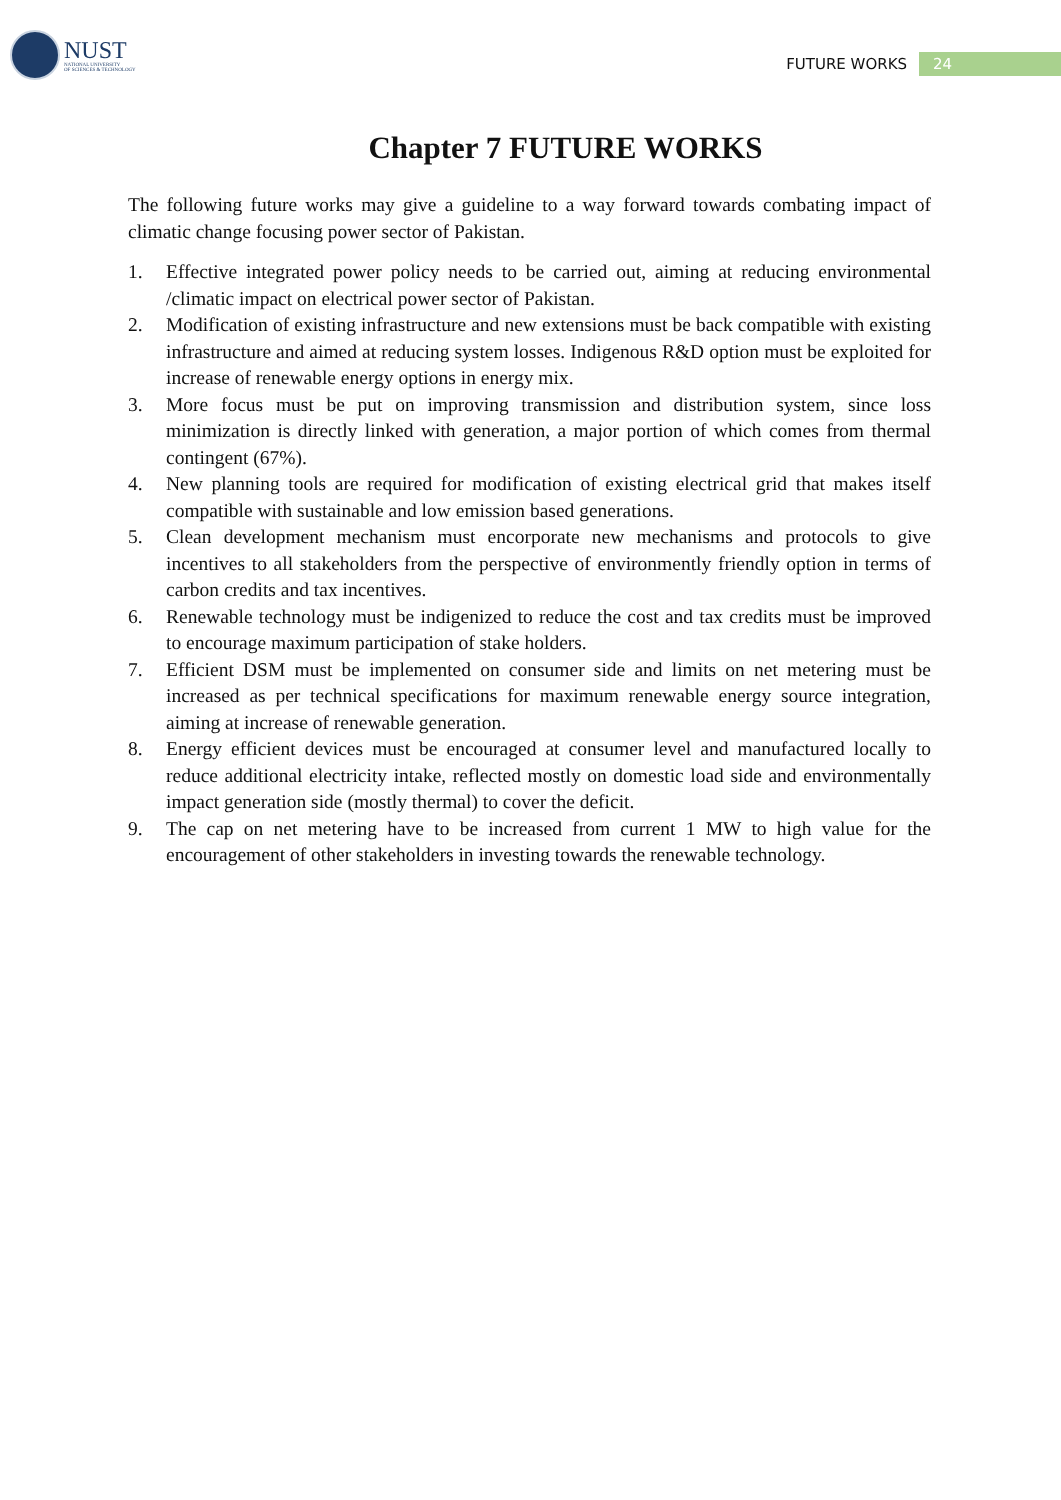NUST
NATIONAL UNIVERSITY
OF SCIENCES & TECHNOLOGY
FUTURE WORKS 24
Chapter 7 FUTURE WORKS
The following future works may give a guideline to a way forward towards combating impact of climatic change focusing power sector of Pakistan.
1. Effective integrated power policy needs to be carried out, aiming at reducing environmental /climatic impact on electrical power sector of Pakistan.
2. Modification of existing infrastructure and new extensions must be back compatible with existing infrastructure and aimed at reducing system losses. Indigenous R&D option must be exploited for increase of renewable energy options in energy mix.
3. More focus must be put on improving transmission and distribution system, since loss minimization is directly linked with generation, a major portion of which comes from thermal contingent (67%).
4. New planning tools are required for modification of existing electrical grid that makes itself compatible with sustainable and low emission based generations.
5. Clean development mechanism must encorporate new mechanisms and protocols to give incentives to all stakeholders from the perspective of environmently friendly option in terms of carbon credits and tax incentives.
6. Renewable technology must be indigenized to reduce the cost and tax credits must be improved to encourage maximum participation of stake holders.
7. Efficient DSM must be implemented on consumer side and limits on net metering must be increased as per technical specifications for maximum renewable energy source integration, aiming at increase of renewable generation.
8. Energy efficient devices must be encouraged at consumer level and manufactured locally to reduce additional electricity intake, reflected mostly on domestic load side and environmentally impact generation side (mostly thermal) to cover the deficit.
9. The cap on net metering have to be increased from current 1 MW to high value for the encouragement of other stakeholders in investing towards the renewable technology.